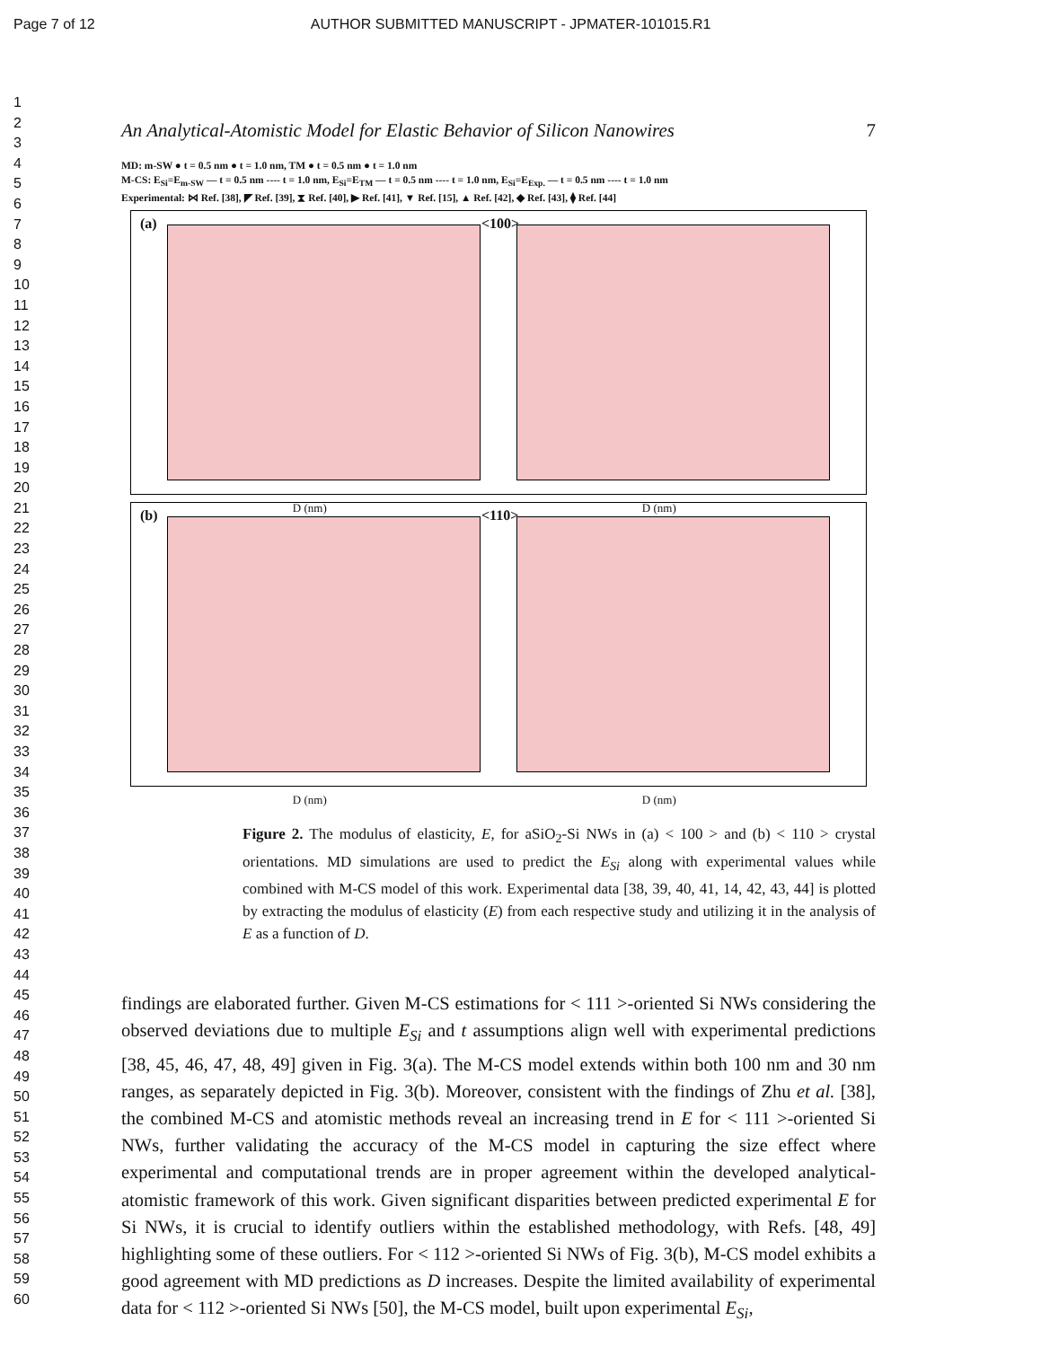Page 7 of 12 AUTHOR SUBMITTED MANUSCRIPT - JPMATER-101015.R1
1
2
3
4
5
6
7
8
9
10
11
12
13
14
15
16
17
18
19
20
21
22
23
24
25
26
27
28
29
30
31
32
33
34
35
36
37
38
39
40
41
42
43
44
45
46
47
48
49
50
51
52
53
54
55
56
57
58
59
60
An Analytical-Atomistic Model for Elastic Behavior of Silicon Nanowires 7
MD: m-SW ● t = 0.5 nm ● t = 1.0 nm, TM ● t = 0.5 nm ● t = 1.0 nm
M-CS: E<sub>Si</sub>=E<sub>m-SW</sub> — t = 0.5 nm ---- t = 1.0 nm, E<sub>Si</sub>=E<sub>TM</sub> — t = 0.5 nm ---- t = 1.0 nm, E<sub>Si</sub>=E<sub>Exp.</sub> — t = 0.5 nm ---- t = 1.0 nm
Experimental: ⋈ Ref. [38], ◤ Ref. [39], ⧗ Ref. [40], ▶ Ref. [41], ▼ Ref. [15], ▲ Ref. [42], ◆ Ref. [43], ⧫ Ref. [44]
(a) <100>
D (nm)
D (nm)
(b) <110>
D (nm)
D (nm)
Figure 2. The modulus of elasticity, E, for aSiO<sub>2</sub>-Si NWs in (a) < 100 > and (b) < 110 > crystal orientations. MD simulations are used to predict the E<sub>Si</sub> along with experimental values while combined with M-CS model of this work. Experimental data [38, 39, 40, 41, 14, 42, 43, 44] is plotted by extracting the modulus of elasticity (E) from each respective study and utilizing it in the analysis of E as a function of D.
findings are elaborated further. Given M-CS estimations for < 111 >-oriented Si NWs considering the observed deviations due to multiple E<sub>Si</sub> and t assumptions align well with experimental predictions [38, 45, 46, 47, 48, 49] given in Fig. 3(a). The M-CS model extends within both 100 nm and 30 nm ranges, as separately depicted in Fig. 3(b). Moreover, consistent with the findings of Zhu et al. [38], the combined M-CS and atomistic methods reveal an increasing trend in E for < 111 >-oriented Si NWs, further validating the accuracy of the M-CS model in capturing the size effect where experimental and computational trends are in proper agreement within the developed analytical-atomistic framework of this work. Given significant disparities between predicted experimental E for Si NWs, it is crucial to identify outliers within the established methodology, with Refs. [48, 49] highlighting some of these outliers. For < 112 >-oriented Si NWs of Fig. 3(b), M-CS model exhibits a good agreement with MD predictions as D increases. Despite the limited availability of experimental data for < 112 >-oriented Si NWs [50], the M-CS model, built upon experimental E<sub>Si</sub>,